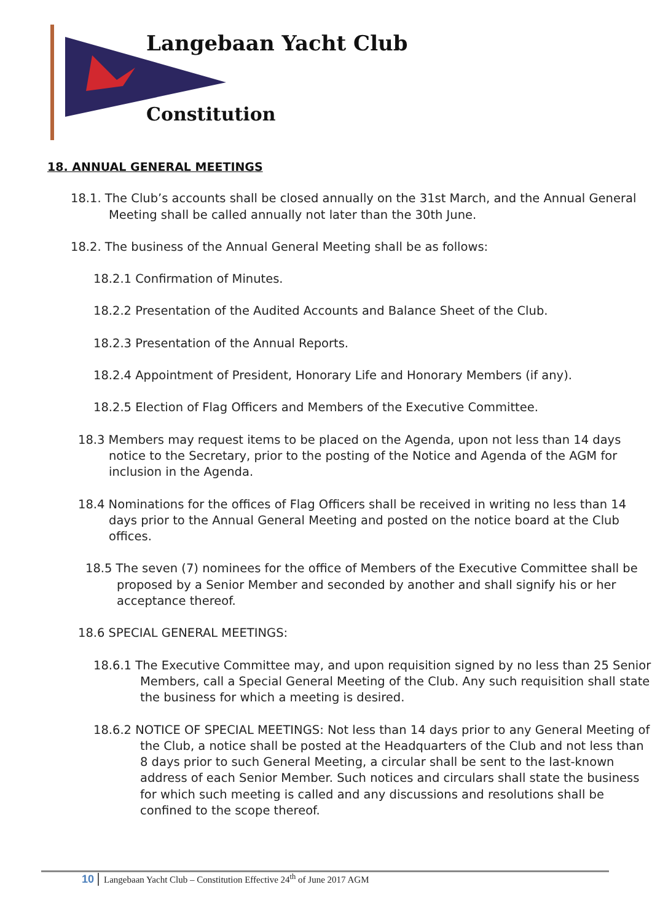Langebaan Yacht Club
Constitution
18. ANNUAL GENERAL MEETINGS
18.1. The Club’s accounts shall be closed annually on the 31st March, and the Annual General Meeting shall be called annually not later than the 30th June.
18.2. The business of the Annual General Meeting shall be as follows:
18.2.1 Confirmation of Minutes.
18.2.2 Presentation of the Audited Accounts and Balance Sheet of the Club.
18.2.3 Presentation of the Annual Reports.
18.2.4 Appointment of President, Honorary Life and Honorary Members (if any).
18.2.5 Election of Flag Officers and Members of the Executive Committee.
18.3 Members may request items to be placed on the Agenda, upon not less than 14 days notice to the Secretary, prior to the posting of the Notice and Agenda of the AGM for inclusion in the Agenda.
18.4 Nominations for the offices of Flag Officers shall be received in writing no less than 14 days prior to the Annual General Meeting and posted on the notice board at the Club offices.
18.5 The seven (7) nominees for the office of Members of the Executive Committee shall be proposed by a Senior Member and seconded by another and shall signify his or her acceptance thereof.
18.6 SPECIAL GENERAL MEETINGS:
18.6.1 The Executive Committee may, and upon requisition signed by no less than 25 Senior Members, call a Special General Meeting of the Club. Any such requisition shall state the business for which a meeting is desired.
18.6.2 NOTICE OF SPECIAL MEETINGS: Not less than 14 days prior to any General Meeting of the Club, a notice shall be posted at the Headquarters of the Club and not less than 8 days prior to such General Meeting, a circular shall be sent to the last-known address of each Senior Member. Such notices and circulars shall state the business for which such meeting is called and any discussions and resolutions shall be confined to the scope thereof.
10 Langebaan Yacht Club – Constitution Effective 24<sup>th</sup> of June 2017 AGM